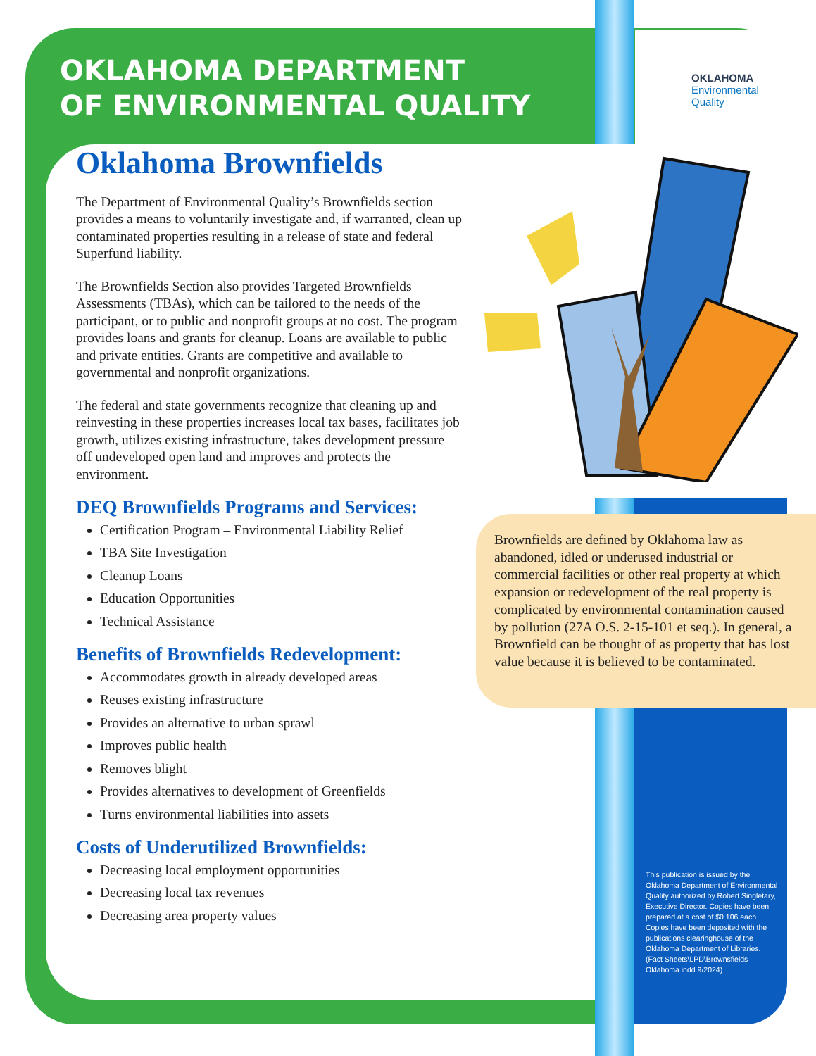OKLAHOMA
Environmental
Quality
OKLAHOMA DEPARTMENT
OF ENVIRONMENTAL QUALITY
Oklahoma Brownfields
The Department of Environmental Quality’s Brownfields section provides a means to voluntarily investigate and, if warranted, clean up contaminated properties resulting in a release of state and federal Superfund liability.
The Brownfields Section also provides Targeted Brownfields Assessments (TBAs), which can be tailored to the needs of the participant, or to public and nonprofit groups at no cost. The program provides loans and grants for cleanup. Loans are available to public and private entities. Grants are competitive and available to governmental and nonprofit organizations.
The federal and state governments recognize that cleaning up and reinvesting in these properties increases local tax bases, facilitates job growth, utilizes existing infrastructure, takes development pressure off undeveloped open land and improves and protects the environment.
DEQ Brownfields Programs and Services:
Certification Program – Environmental Liability Relief
TBA Site Investigation
Cleanup Loans
Education Opportunities
Technical Assistance
Benefits of Brownfields Redevelopment:
Accommodates growth in already developed areas
Reuses existing infrastructure
Provides an alternative to urban sprawl
Improves public health
Removes blight
Provides alternatives to development of Greenfields
Turns environmental liabilities into assets
Costs of Underutilized Brownfields:
Decreasing local employment opportunities
Decreasing local tax revenues
Decreasing area property values
Brownfields are defined by Oklahoma law as abandoned, idled or underused industrial or commercial facilities or other real property at which expansion or redevelopment of the real property is complicated by environmental contamination caused by pollution (27A O.S. 2-15-101 et seq.). In general, a Brownfield can be thought of as property that has lost value because it is believed to be contaminated.
This publication is issued by the Oklahoma Department of Environmental Quality authorized by Robert Singletary, Executive Director. Copies have been prepared at a cost of $0.106 each. Copies have been deposited with the publications clearinghouse of the Oklahoma Department of Libraries.
(Fact Sheets\LPD\Brownsfields Oklahoma.indd 9/2024)